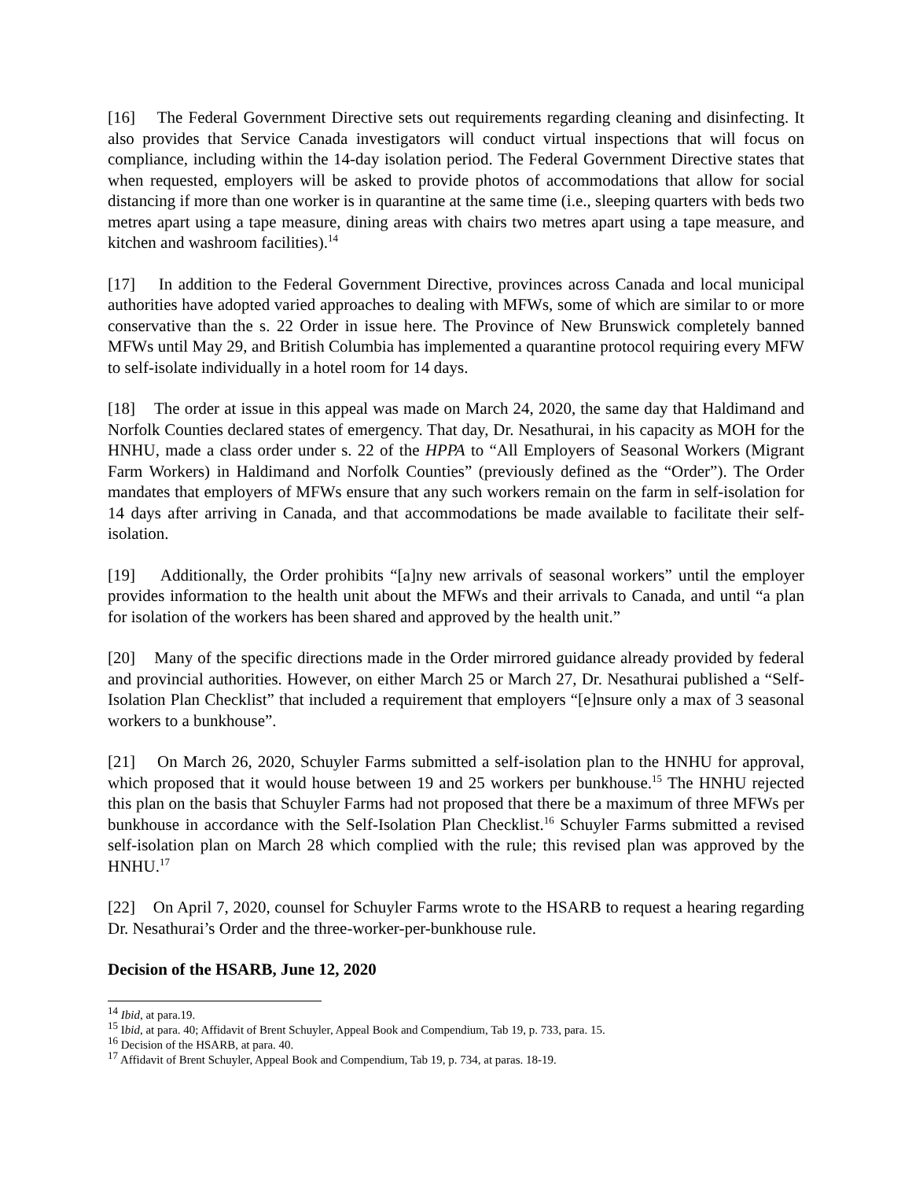[16] The Federal Government Directive sets out requirements regarding cleaning and disinfecting. It also provides that Service Canada investigators will conduct virtual inspections that will focus on compliance, including within the 14-day isolation period. The Federal Government Directive states that when requested, employers will be asked to provide photos of accommodations that allow for social distancing if more than one worker is in quarantine at the same time (i.e., sleeping quarters with beds two metres apart using a tape measure, dining areas with chairs two metres apart using a tape measure, and kitchen and washroom facilities).<sup>14</sup>
[17] In addition to the Federal Government Directive, provinces across Canada and local municipal authorities have adopted varied approaches to dealing with MFWs, some of which are similar to or more conservative than the s. 22 Order in issue here. The Province of New Brunswick completely banned MFWs until May 29, and British Columbia has implemented a quarantine protocol requiring every MFW to self-isolate individually in a hotel room for 14 days.
[18] The order at issue in this appeal was made on March 24, 2020, the same day that Haldimand and Norfolk Counties declared states of emergency. That day, Dr. Nesathurai, in his capacity as MOH for the HNHU, made a class order under s. 22 of the HPPA to “All Employers of Seasonal Workers (Migrant Farm Workers) in Haldimand and Norfolk Counties” (previously defined as the “Order”). The Order mandates that employers of MFWs ensure that any such workers remain on the farm in self-isolation for 14 days after arriving in Canada, and that accommodations be made available to facilitate their self-isolation.
[19] Additionally, the Order prohibits “[a]ny new arrivals of seasonal workers” until the employer provides information to the health unit about the MFWs and their arrivals to Canada, and until “a plan for isolation of the workers has been shared and approved by the health unit.”
[20] Many of the specific directions made in the Order mirrored guidance already provided by federal and provincial authorities. However, on either March 25 or March 27, Dr. Nesathurai published a “Self-Isolation Plan Checklist” that included a requirement that employers “[e]nsure only a max of 3 seasonal workers to a bunkhouse”.
[21] On March 26, 2020, Schuyler Farms submitted a self-isolation plan to the HNHU for approval, which proposed that it would house between 19 and 25 workers per bunkhouse.<sup>15</sup> The HNHU rejected this plan on the basis that Schuyler Farms had not proposed that there be a maximum of three MFWs per bunkhouse in accordance with the Self-Isolation Plan Checklist.<sup>16</sup> Schuyler Farms submitted a revised self-isolation plan on March 28 which complied with the rule; this revised plan was approved by the HNHU.<sup>17</sup>
[22] On April 7, 2020, counsel for Schuyler Farms wrote to the HSARB to request a hearing regarding Dr. Nesathurai’s Order and the three-worker-per-bunkhouse rule.
Decision of the HSARB, June 12, 2020
<sup>14</sup> Ibid, at para.19.
<sup>15</sup> Ibid, at para. 40; Affidavit of Brent Schuyler, Appeal Book and Compendium, Tab 19, p. 733, para. 15.
<sup>16</sup> Decision of the HSARB, at para. 40.
<sup>17</sup> Affidavit of Brent Schuyler, Appeal Book and Compendium, Tab 19, p. 734, at paras. 18-19.